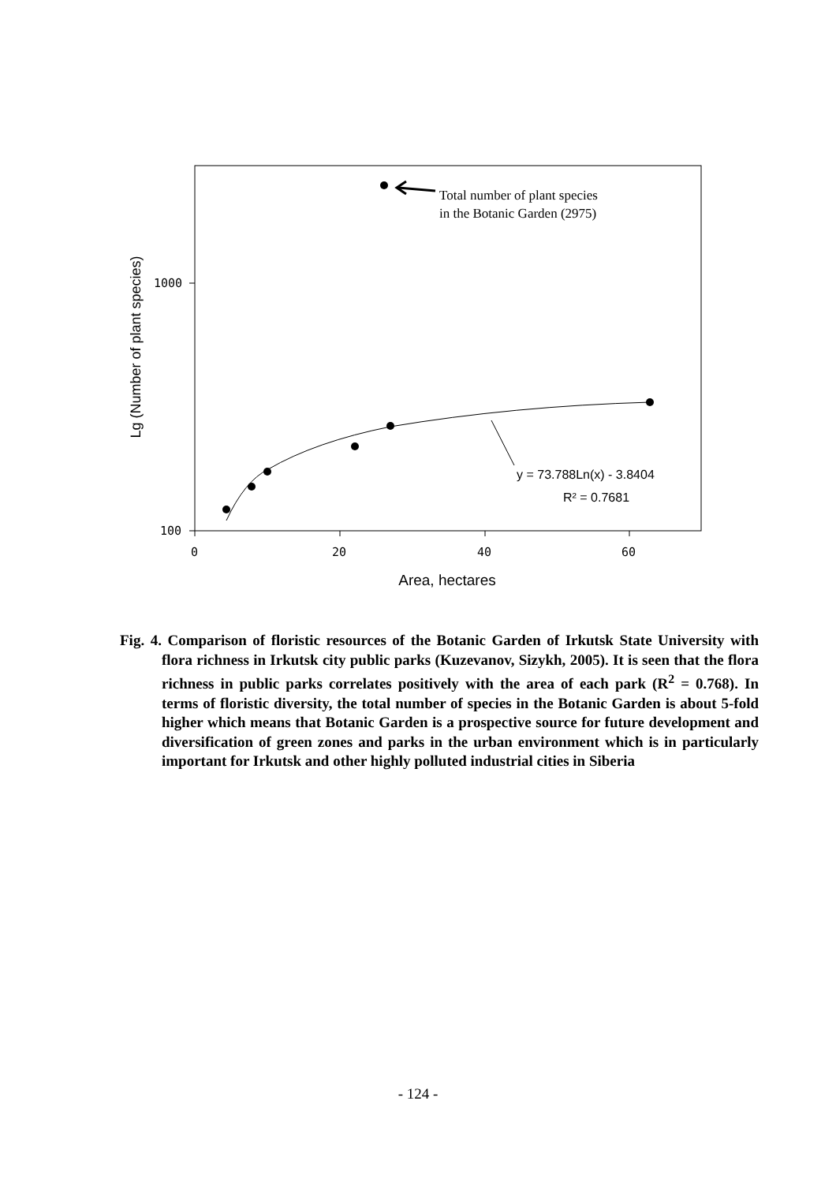1000
100
0
20
40
60
Area, hectares
Lg (Number of plant species)
Total number of plant species
in the Botanic Garden (2975)
y = 73.788Ln(x) - 3.8404
R² = 0.7681
Fig. 4. Comparison of floristic resources of the Botanic Garden of Irkutsk State University with flora richness in Irkutsk city public parks (Kuzevanov, Sizykh, 2005). It is seen that the flora richness in public parks correlates positively with the area of each park (R<sup>2</sup> = 0.768). In terms of floristic diversity, the total number of species in the Botanic Garden is about 5-fold higher which means that Botanic Garden is a prospective source for future development and diversification of green zones and parks in the urban environment which is in particularly important for Irkutsk and other highly polluted industrial cities in Siberia
- 124 -